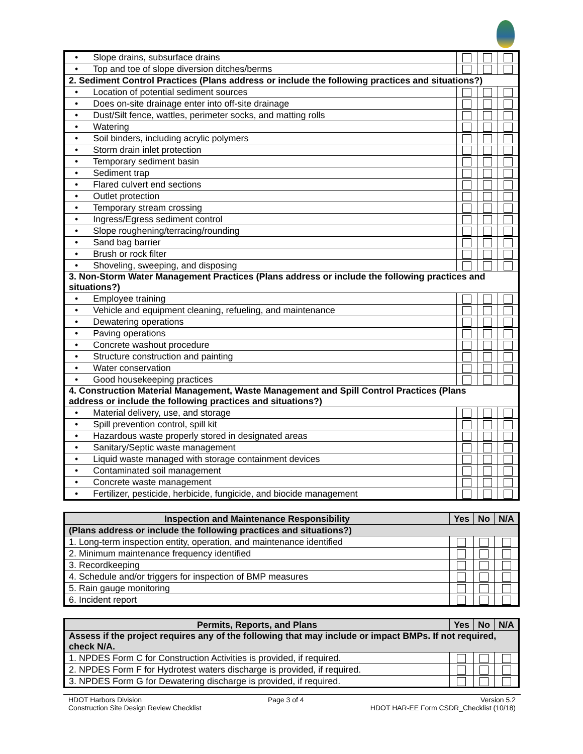| • Slope drains, subsurface drains | | | |
| • Top and toe of slope diversion ditches/berms | | | |
| 2. Sediment Control Practices (Plans address or include the following practices and situations?) | | | |
| • Location of potential sediment sources | | | |
| • Does on-site drainage enter into off-site drainage | | | |
| • Dust/Silt fence, wattles, perimeter socks, and matting rolls | | | |
| • Watering | | | |
| • Soil binders, including acrylic polymers | | | |
| • Storm drain inlet protection | | | |
| • Temporary sediment basin | | | |
| • Sediment trap | | | |
| • Flared culvert end sections | | | |
| • Outlet protection | | | |
| • Temporary stream crossing | | | |
| • Ingress/Egress sediment control | | | |
| • Slope roughening/terracing/rounding | | | |
| • Sand bag barrier | | | |
| • Brush or rock filter | | | |
| • Shoveling, sweeping, and disposing | | | |
| 3. Non-Storm Water Management Practices (Plans address or include the following practices and situations?) | | | |
| • Employee training | | | |
| • Vehicle and equipment cleaning, refueling, and maintenance | | | |
| • Dewatering operations | | | |
| • Paving operations | | | |
| • Concrete washout procedure | | | |
| • Structure construction and painting | | | |
| • Water conservation | | | |
| • Good housekeeping practices | | | |
| 4. Construction Material Management, Waste Management and Spill Control Practices (Plans address or include the following practices and situations?) | | | |
| • Material delivery, use, and storage | | | |
| • Spill prevention control, spill kit | | | |
| • Hazardous waste properly stored in designated areas | | | |
| • Sanitary/Septic waste management | | | |
| • Liquid waste managed with storage containment devices | | | |
| • Contaminated soil management | | | |
| • Concrete waste management | | | |
| • Fertilizer, pesticide, herbicide, fungicide, and biocide management | | | |
| Inspection and Maintenance Responsibility | Yes | No | N/A |
| --- | --- | --- | --- |
| (Plans address or include the following practices and situations?) | | | |
| 1. Long-term inspection entity, operation, and maintenance identified | | | |
| 2. Minimum maintenance frequency identified | | | |
| 3. Recordkeeping | | | |
| 4. Schedule and/or triggers for inspection of BMP measures | | | |
| 5. Rain gauge monitoring | | | |
| 6. Incident report | | | |
| Permits, Reports, and Plans | Yes | No | N/A |
| --- | --- | --- | --- |
| Assess if the project requires any of the following that may include or impact BMPs. If not required, check N/A. | | | |
| 1. NPDES Form C for Construction Activities is provided, if required. | | | |
| 2. NPDES Form F for Hydrotest waters discharge is provided, if required. | | | |
| 3. NPDES Form G for Dewatering discharge is provided, if required. | | | |
HDOT Harbors Division
Construction Site Design Review Checklist
Page 3 of 4 Version 5.2
HDOT HAR-EE Form CSDR_Checklist (10/18)